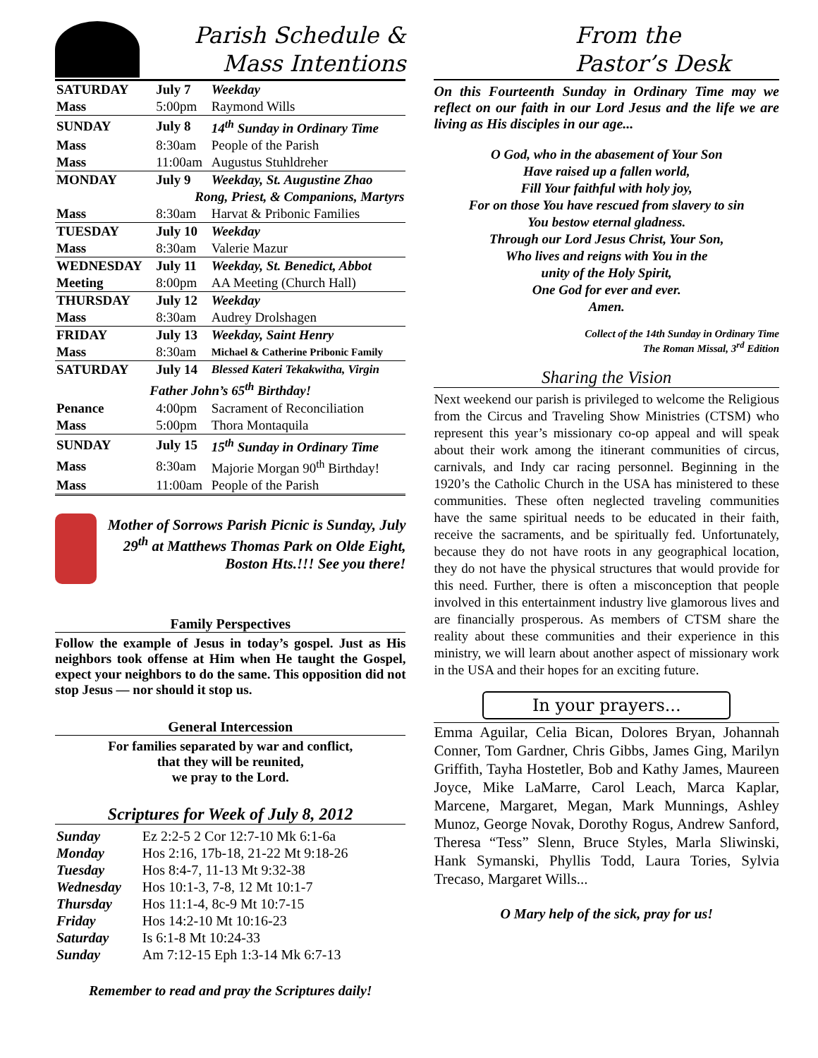Parish Schedule &
Mass Intentions
| SATURDAY | July 7 | Weekday |
| Mass | 5:00pm | Raymond Wills |
| SUNDAY | July 8 | 14<sup>th</sup> Sunday in Ordinary Time |
| Mass | 8:30am | People of the Parish |
| Mass | 11:00am | Augustus Stuhldreher |
| MONDAY | July 9 | Weekday, St. Augustine Zhao |
| Rong, Priest, & Companions, Martyrs | | |
| Mass | 8:30am | Harvat & Pribonic Families |
| TUESDAY | July 10 | Weekday |
| Mass | 8:30am | Valerie Mazur |
| WEDNESDAY | July 11 | Weekday, St. Benedict, Abbot |
| Meeting | 8:00pm | AA Meeting (Church Hall) |
| THURSDAY | July 12 | Weekday |
| Mass | 8:30am | Audrey Drolshagen |
| FRIDAY | July 13 | Weekday, Saint Henry |
| Mass | 8:30am | Michael & Catherine Pribonic Family |
| SATURDAY | July 14 | Blessed Kateri Tekakwitha, Virgin |
| Father John’s 65<sup>th</sup> Birthday! | | |
| Penance | 4:00pm | Sacrament of Reconciliation |
| Mass | 5:00pm | Thora Montaquila |
| SUNDAY | July 15 | 15<sup>th</sup> Sunday in Ordinary Time |
| Mass | 8:30am | Majorie Morgan 90<sup>th</sup> Birthday! |
| Mass | 11:00am | People of the Parish |
Mother of Sorrows Parish Picnic is Sunday, July 29<sup>th</sup> at Matthews Thomas Park on Olde Eight, Boston Hts.!!! See you there!
Family Perspectives
Follow the example of Jesus in today’s gospel. Just as His neighbors took offense at Him when He taught the Gospel, expect your neighbors to do the same. This opposition did not stop Jesus — nor should it stop us.
General Intercession
For families separated by war and conflict,
that they will be reunited,
we pray to the Lord.
Scriptures for Week of July 8, 2012
| Sunday | Ez 2:2-5 2 Cor 12:7-10 Mk 6:1-6a |
| Monday | Hos 2:16, 17b-18, 21-22 Mt 9:18-26 |
| Tuesday | Hos 8:4-7, 11-13 Mt 9:32-38 |
| Wednesday | Hos 10:1-3, 7-8, 12 Mt 10:1-7 |
| Thursday | Hos 11:1-4, 8c-9 Mt 10:7-15 |
| Friday | Hos 14:2-10 Mt 10:16-23 |
| Saturday | Is 6:1-8 Mt 10:24-33 |
| Sunday | Am 7:12-15 Eph 1:3-14 Mk 6:7-13 |
Remember to read and pray the Scriptures daily!
From the
Pastor’s Desk
On this Fourteenth Sunday in Ordinary Time may we reflect on our faith in our Lord Jesus and the life we are living as His disciples in our age...
O God, who in the abasement of Your Son
Have raised up a fallen world,
Fill Your faithful with holy joy,
For on those You have rescued from slavery to sin
You bestow eternal gladness.
Through our Lord Jesus Christ, Your Son,
Who lives and reigns with You in the
unity of the Holy Spirit,
One God for ever and ever.
Amen.
Collect of the 14th Sunday in Ordinary Time
The Roman Missal, 3<sup>rd</sup> Edition
Sharing the Vision
Next weekend our parish is privileged to welcome the Religious from the Circus and Traveling Show Ministries (CTSM) who represent this year’s missionary co-op appeal and will speak about their work among the itinerant communities of circus, carnivals, and Indy car racing personnel. Beginning in the 1920’s the Catholic Church in the USA has ministered to these communities. These often neglected traveling communities have the same spiritual needs to be educated in their faith, receive the sacraments, and be spiritually fed. Unfortunately, because they do not have roots in any geographical location, they do not have the physical structures that would provide for this need. Further, there is often a misconception that people involved in this entertainment industry live glamorous lives and are financially prosperous. As members of CTSM share the reality about these communities and their experience in this ministry, we will learn about another aspect of missionary work in the USA and their hopes for an exciting future.
In your prayers...
Emma Aguilar, Celia Bican, Dolores Bryan, Johannah Conner, Tom Gardner, Chris Gibbs, James Ging, Marilyn Griffith, Tayha Hostetler, Bob and Kathy James, Maureen Joyce, Mike LaMarre, Carol Leach, Marca Kaplar, Marcene, Margaret, Megan, Mark Munnings, Ashley Munoz, George Novak, Dorothy Rogus, Andrew Sanford, Theresa “Tess” Slenn, Bruce Styles, Marla Sliwinski, Hank Symanski, Phyllis Todd, Laura Tories, Sylvia Trecaso, Margaret Wills...
O Mary help of the sick, pray for us!